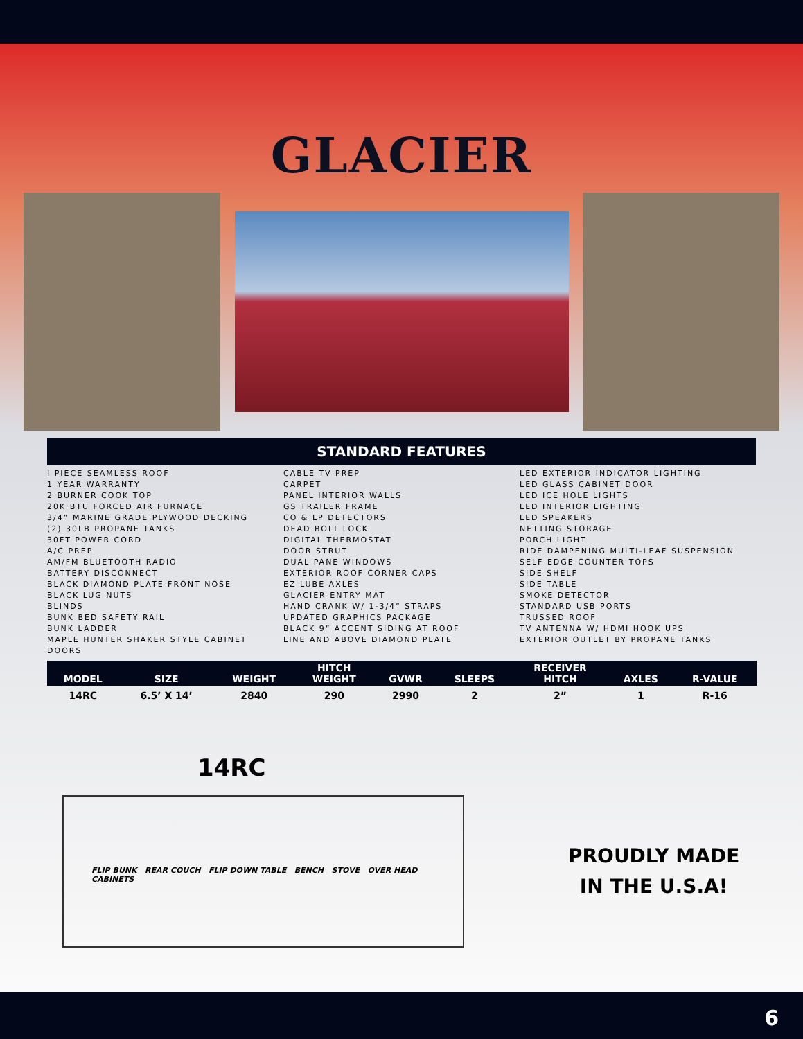GLACIER
STANDARD FEATURES
I PIECE SEAMLESS ROOF
1 YEAR WARRANTY
2 BURNER COOK TOP
20K BTU FORCED AIR FURNACE
3/4” MARINE GRADE PLYWOOD DECKING
(2) 30LB PROPANE TANKS
30FT POWER CORD
A/C PREP
AM/FM BLUETOOTH RADIO
BATTERY DISCONNECT
BLACK DIAMOND PLATE FRONT NOSE
BLACK LUG NUTS
BLINDS
BUNK BED SAFETY RAIL
BUNK LADDER
MAPLE HUNTER SHAKER STYLE CABINET DOORS
CABLE TV PREP
CARPET
PANEL INTERIOR WALLS
GS TRAILER FRAME
CO & LP DETECTORS
DEAD BOLT LOCK
DIGITAL THERMOSTAT
DOOR STRUT
DUAL PANE WINDOWS
EXTERIOR ROOF CORNER CAPS
EZ LUBE AXLES
GLACIER ENTRY MAT
HAND CRANK W/ 1-3/4” STRAPS
UPDATED GRAPHICS PACKAGE
BLACK 9” ACCENT SIDING AT ROOF
LINE AND ABOVE DIAMOND PLATE
LED EXTERIOR INDICATOR LIGHTING
LED GLASS CABINET DOOR
LED ICE HOLE LIGHTS
LED INTERIOR LIGHTING
LED SPEAKERS
NETTING STORAGE
PORCH LIGHT
RIDE DAMPENING MULTI-LEAF SUSPENSION
SELF EDGE COUNTER TOPS
SIDE SHELF
SIDE TABLE
SMOKE DETECTOR
STANDARD USB PORTS
TRUSSED ROOF
TV ANTENNA W/ HDMI HOOK UPS
EXTERIOR OUTLET BY PROPANE TANKS
| MODEL | SIZE | WEIGHT | HITCH WEIGHT | GVWR | SLEEPS | RECEIVER HITCH | AXLES | R-VALUE |
| --- | --- | --- | --- | --- | --- | --- | --- | --- |
| 14RC | 6.5’ X 14’ | 2840 | 290 | 2990 | 2 | 2” | 1 | R-16 |
14RC
FLIP BUNK REAR COUCH FLIP DOWN TABLE BENCH STOVE OVER HEAD CABINETS
PROUDLY MADE
IN THE U.S.A!
6